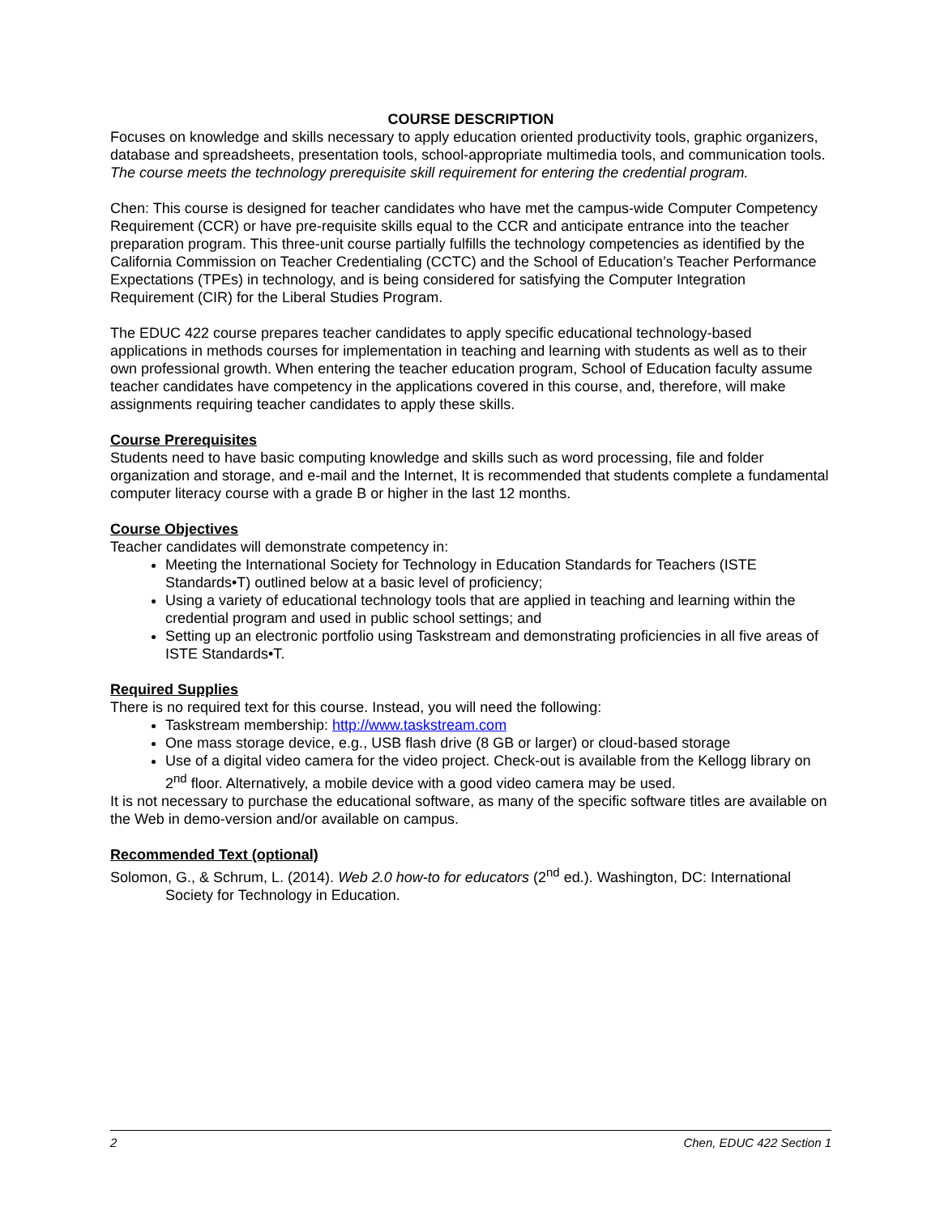COURSE DESCRIPTION
Focuses on knowledge and skills necessary to apply education oriented productivity tools, graphic organizers, database and spreadsheets, presentation tools, school-appropriate multimedia tools, and communication tools. The course meets the technology prerequisite skill requirement for entering the credential program.
Chen: This course is designed for teacher candidates who have met the campus-wide Computer Competency Requirement (CCR) or have pre-requisite skills equal to the CCR and anticipate entrance into the teacher preparation program. This three-unit course partially fulfills the technology competencies as identified by the California Commission on Teacher Credentialing (CCTC) and the School of Education’s Teacher Performance Expectations (TPEs) in technology, and is being considered for satisfying the Computer Integration Requirement (CIR) for the Liberal Studies Program.
The EDUC 422 course prepares teacher candidates to apply specific educational technology-based applications in methods courses for implementation in teaching and learning with students as well as to their own professional growth. When entering the teacher education program, School of Education faculty assume teacher candidates have competency in the applications covered in this course, and, therefore, will make assignments requiring teacher candidates to apply these skills.
Course Prerequisites
Students need to have basic computing knowledge and skills such as word processing, file and folder organization and storage, and e-mail and the Internet, It is recommended that students complete a fundamental computer literacy course with a grade B or higher in the last 12 months.
Course Objectives
Teacher candidates will demonstrate competency in:
Meeting the International Society for Technology in Education Standards for Teachers (ISTE Standards•T) outlined below at a basic level of proficiency;
Using a variety of educational technology tools that are applied in teaching and learning within the credential program and used in public school settings; and
Setting up an electronic portfolio using Taskstream and demonstrating proficiencies in all five areas of ISTE Standards•T.
Required Supplies
There is no required text for this course. Instead, you will need the following:
Taskstream membership: http://www.taskstream.com
One mass storage device, e.g., USB flash drive (8 GB or larger) or cloud-based storage
Use of a digital video camera for the video project. Check-out is available from the Kellogg library on 2<sup>nd</sup> floor. Alternatively, a mobile device with a good video camera may be used.
It is not necessary to purchase the educational software, as many of the specific software titles are available on the Web in demo-version and/or available on campus.
Recommended Text (optional)
Solomon, G., & Schrum, L. (2014). Web 2.0 how-to for educators (2<sup>nd</sup> ed.). Washington, DC: International Society for Technology in Education.
2 Chen, EDUC 422 Section 1